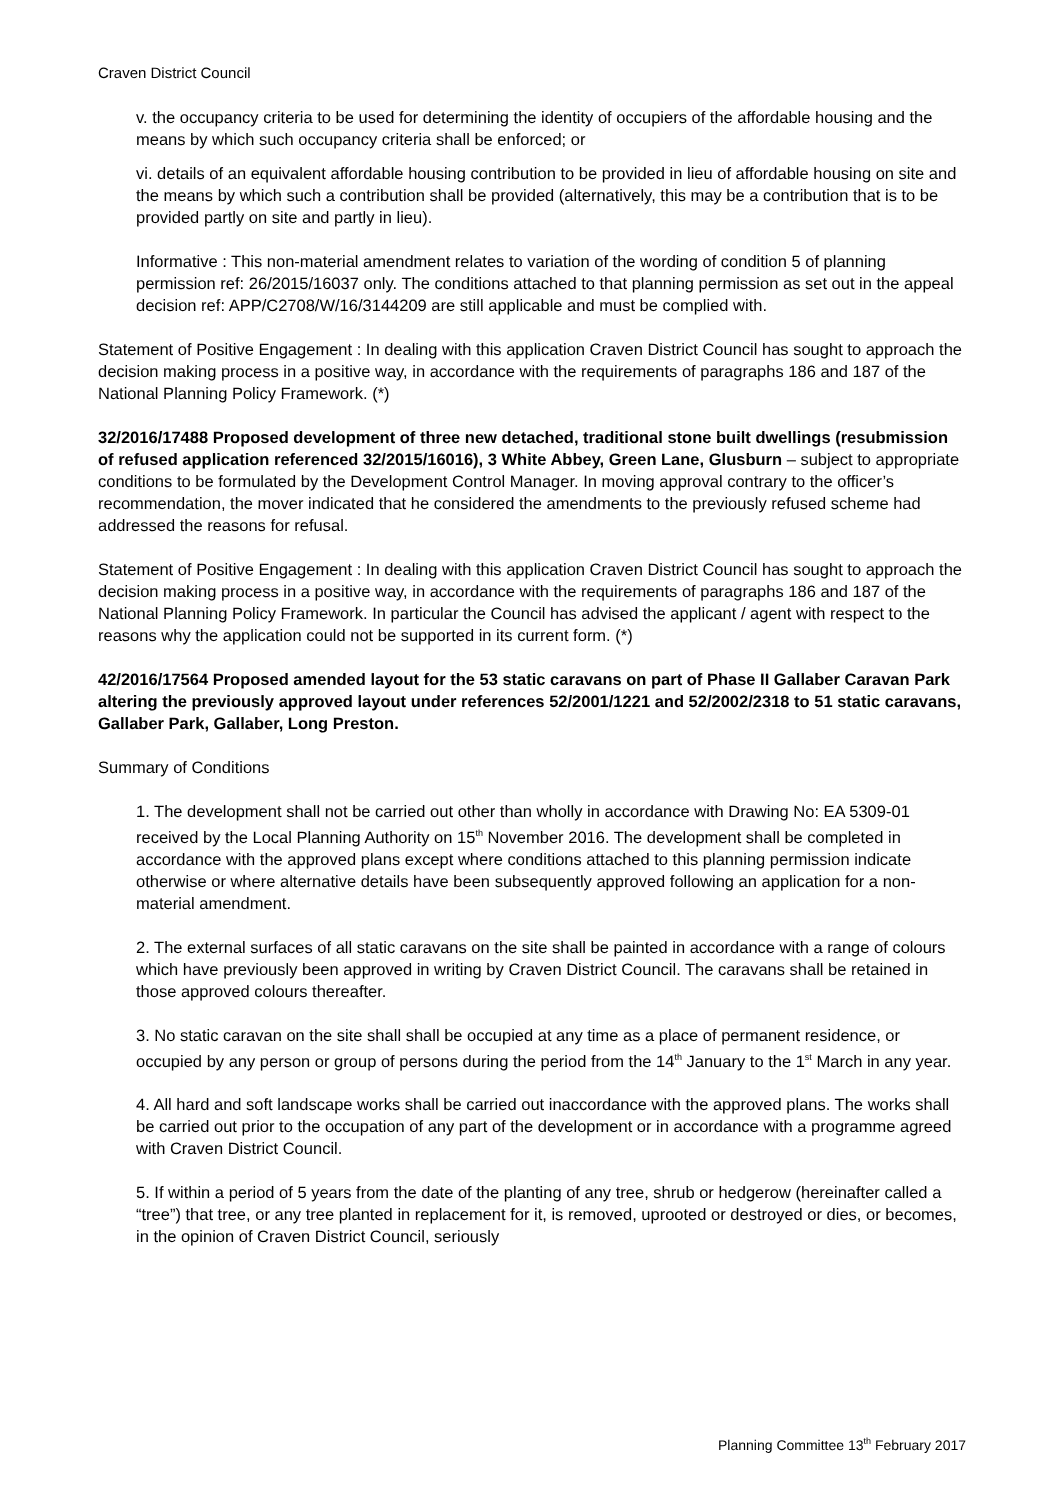Craven District Council
v. the occupancy criteria to be used for determining the identity of occupiers of the affordable housing and the means by which such occupancy criteria shall be enforced; or
vi. details of an equivalent affordable housing contribution to be provided in lieu of affordable housing on site and the means by which such a contribution shall be provided (alternatively, this may be a contribution that is to be provided partly on site and partly in lieu).
Informative : This non-material amendment relates to variation of the wording of condition 5 of planning permission ref: 26/2015/16037 only. The conditions attached to that planning permission as set out in the appeal decision ref: APP/C2708/W/16/3144209 are still applicable and must be complied with.
Statement of Positive Engagement : In dealing with this application Craven District Council has sought to approach the decision making process in a positive way, in accordance with the requirements of paragraphs 186 and 187 of the National Planning Policy Framework. (*)
32/2016/17488 Proposed development of three new detached, traditional stone built dwellings (resubmission of refused application referenced 32/2015/16016), 3 White Abbey, Green Lane, Glusburn – subject to appropriate conditions to be formulated by the Development Control Manager. In moving approval contrary to the officer’s recommendation, the mover indicated that he considered the amendments to the previously refused scheme had addressed the reasons for refusal.
Statement of Positive Engagement : In dealing with this application Craven District Council has sought to approach the decision making process in a positive way, in accordance with the requirements of paragraphs 186 and 187 of the National Planning Policy Framework. In particular the Council has advised the applicant / agent with respect to the reasons why the application could not be supported in its current form. (*)
42/2016/17564 Proposed amended layout for the 53 static caravans on part of Phase II Gallaber Caravan Park altering the previously approved layout under references 52/2001/1221 and 52/2002/2318 to 51 static caravans, Gallaber Park, Gallaber, Long Preston.
Summary of Conditions
1. The development shall not be carried out other than wholly in accordance with Drawing No: EA 5309-01 received by the Local Planning Authority on 15<sup>th</sup> November 2016. The development shall be completed in accordance with the approved plans except where conditions attached to this planning permission indicate otherwise or where alternative details have been subsequently approved following an application for a non-material amendment.
2. The external surfaces of all static caravans on the site shall be painted in accordance with a range of colours which have previously been approved in writing by Craven District Council. The caravans shall be retained in those approved colours thereafter.
3. No static caravan on the site shall shall be occupied at any time as a place of permanent residence, or occupied by any person or group of persons during the period from the 14<sup>th</sup> January to the 1<sup>st</sup> March in any year.
4. All hard and soft landscape works shall be carried out inaccordance with the approved plans. The works shall be carried out prior to the occupation of any part of the development or in accordance with a programme agreed with Craven District Council.
5. If within a period of 5 years from the date of the planting of any tree, shrub or hedgerow (hereinafter called a “tree”) that tree, or any tree planted in replacement for it, is removed, uprooted or destroyed or dies, or becomes, in the opinion of Craven District Council, seriously
Planning Committee 13<sup>th</sup> February 2017